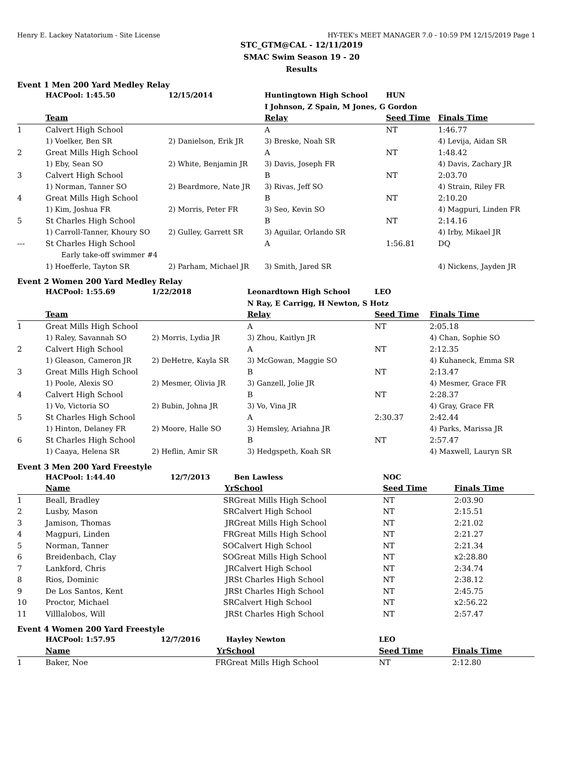Henry E. Lackey Natatorium - Site License HY-TEK's MEET MANAGER 7.0 - 10:59 PM 12/15/2019 Page 1
STC_GTM@CAL - 12/11/2019
SMAC Swim Season 19 - 20
Results
Event 1 Men 200 Yard Medley Relay
| | HACPool: 1:45.50 | 12/15/2014 | Huntingtown High School | HUN | |
| | | | I Johnson, Z Spain, M Jones, G Gordon | | |
| | Team | | Relay | Seed Time | Finals Time |
| 1 | Calvert High School | | A | NT | 1:46.77 |
| | 1) Voelker, Ben SR | 2) Danielson, Erik JR | 3) Breske, Noah SR | | 4) Levija, Aidan SR |
| 2 | Great Mills High School | | A | NT | 1:48.42 |
| | 1) Eby, Sean SO | 2) White, Benjamin JR | 3) Davis, Joseph FR | | 4) Davis, Zachary JR |
| 3 | Calvert High School | | B | NT | 2:03.70 |
| | 1) Norman, Tanner SO | 2) Beardmore, Nate JR | 3) Rivas, Jeff SO | | 4) Strain, Riley FR |
| 4 | Great Mills High School | | B | NT | 2:10.20 |
| | 1) Kim, Joshua FR | 2) Morris, Peter FR | 3) Seo, Kevin SO | | 4) Magpuri, Linden FR |
| 5 | St Charles High School | | B | NT | 2:14.16 |
| | 1) Carroll-Tanner, Khoury SO | 2) Gulley, Garrett SR | 3) Aguilar, Orlando SR | | 4) Irby, Mikael JR |
| --- | St Charles High School | | A | 1:56.81 | DQ |
| | Early take-off swimmer #4 | | | | |
| | 1) Hoefferle, Tayton SR | 2) Parham, Michael JR | 3) Smith, Jared SR | | 4) Nickens, Jayden JR |
Event 2 Women 200 Yard Medley Relay
| | HACPool: 1:55.69 | 1/22/2018 | Leonardtown High School | LEO | |
| | | | N Ray, E Carrigg, H Newton, S Hotz | | |
| | Team | | Relay | Seed Time | Finals Time |
| 1 | Great Mills High School | | A | NT | 2:05.18 |
| | 1) Raley, Savannah SO | 2) Morris, Lydia JR | 3) Zhou, Kaitlyn JR | | 4) Chan, Sophie SO |
| 2 | Calvert High School | | A | NT | 2:12.35 |
| | 1) Gleason, Cameron JR | 2) DeHetre, Kayla SR | 3) McGowan, Maggie SO | | 4) Kuhaneck, Emma SR |
| 3 | Great Mills High School | | B | NT | 2:13.47 |
| | 1) Poole, Alexis SO | 2) Mesmer, Olivia JR | 3) Ganzell, Jolie JR | | 4) Mesmer, Grace FR |
| 4 | Calvert High School | | B | NT | 2:28.37 |
| | 1) Vo, Victoria SO | 2) Bubin, Johna JR | 3) Vo, Vina JR | | 4) Gray, Grace FR |
| 5 | St Charles High School | | A | 2:30.37 | 2:42.44 |
| | 1) Hinton, Delaney FR | 2) Moore, Halle SO | 3) Hemsley, Ariahna JR | | 4) Parks, Marissa JR |
| 6 | St Charles High School | | B | NT | 2:57.47 |
| | 1) Caaya, Helena SR | 2) Heflin, Amir SR | 3) Hedgspeth, Koah SR | | 4) Maxwell, Lauryn SR |
Event 3 Men 200 Yard Freestyle
| | HACPool: 1:44.40 | 12/7/2013 | Ben Lawless | NOC | |
| | Name | Yr | School | Seed Time | Finals Time |
| 1 | Beall, Bradley | SR | Great Mills High School | NT | 2:03.90 |
| 2 | Lusby, Mason | SR | Calvert High School | NT | 2:15.51 |
| 3 | Jamison, Thomas | JR | Great Mills High School | NT | 2:21.02 |
| 4 | Magpuri, Linden | FR | Great Mills High School | NT | 2:21.27 |
| 5 | Norman, Tanner | SO | Calvert High School | NT | 2:21.34 |
| 6 | Breidenbach, Clay | SO | Great Mills High School | NT | x2:28.80 |
| 7 | Lankford, Chris | JR | Calvert High School | NT | 2:34.74 |
| 8 | Rios, Dominic | JR | St Charles High School | NT | 2:38.12 |
| 9 | De Los Santos, Kent | JR | St Charles High School | NT | 2:45.75 |
| 10 | Proctor, Michael | SR | Calvert High School | NT | x2:56.22 |
| 11 | Villlalobos, Will | JR | St Charles High School | NT | 2:57.47 |
Event 4 Women 200 Yard Freestyle
| | HACPool: 1:57.95 | 12/7/2016 | Hayley Newton | LEO | |
| | Name | Yr | School | Seed Time | Finals Time |
| 1 | Baker, Noe | FR | Great Mills High School | NT | 2:12.80 |